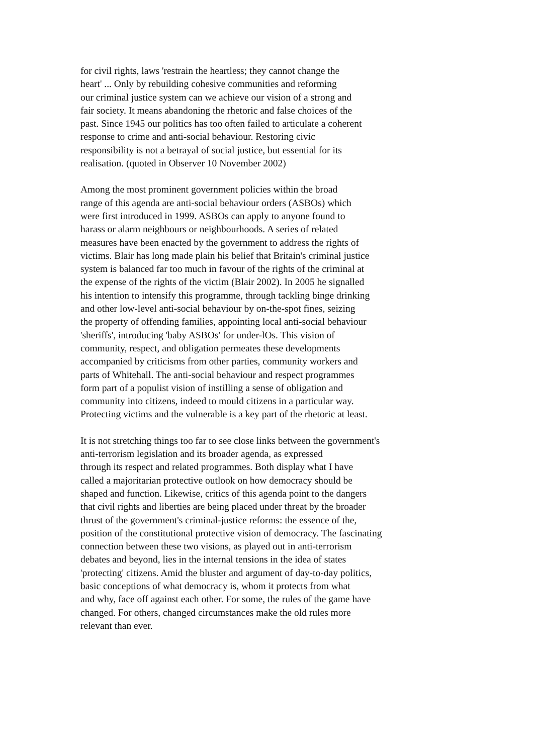for civil rights, laws 'restrain the heartless; they cannot change the
heart' ... Only by rebuilding cohesive communities and reforming
our criminal justice system can we achieve our vision of a strong and
fair society. It means abandoning the rhetoric and false choices of the
past. Since 1945 our politics has too often failed to articulate a coherent
response to crime and anti-social behaviour. Restoring civic
responsibility is not a betrayal of social justice, but essential for its
realisation. (quoted in Observer 10 November 2002)
Among the most prominent government policies within the broad
range of this agenda are anti-social behaviour orders (ASBOs) which
were first introduced in 1999. ASBOs can apply to anyone found to
harass or alarm neighbours or neighbourhoods. A series of related
measures have been enacted by the government to address the rights of
victims. Blair has long made plain his belief that Britain's criminal justice
system is balanced far too much in favour of the rights of the criminal at
the expense of the rights of the victim (Blair 2002). In 2005 he signalled
his intention to intensify this programme, through tackling binge drinking
and other low-level anti-social behaviour by on-the-spot fines, seizing
the property of offending families, appointing local anti-social behaviour
'sheriffs', introducing 'baby ASBOs' for under-lOs. This vision of
community, respect, and obligation permeates these developments
accompanied by criticisms from other parties, community workers and
parts of Whitehall. The anti-social behaviour and respect programmes
form part of a populist vision of instilling a sense of obligation and
community into citizens, indeed to mould citizens in a particular way.
Protecting victims and the vulnerable is a key part of the rhetoric at least.
It is not stretching things too far to see close links between the government's
anti-terrorism legislation and its broader agenda, as expressed
through its respect and related programmes. Both display what I have
called a majoritarian protective outlook on how democracy should be
shaped and function. Likewise, critics of this agenda point to the dangers
that civil rights and liberties are being placed under threat by the broader
thrust of the government's criminal-justice reforms: the essence of the,
position of the constitutional protective vision of democracy. The fascinating
connection between these two visions, as played out in anti-terrorism
debates and beyond, lies in the internal tensions in the idea of states
'protecting' citizens. Amid the bluster and argument of day-to-day politics,
basic conceptions of what democracy is, whom it protects from what
and why, face off against each other. For some, the rules of the game have
changed. For others, changed circumstances make the old rules more
relevant than ever.